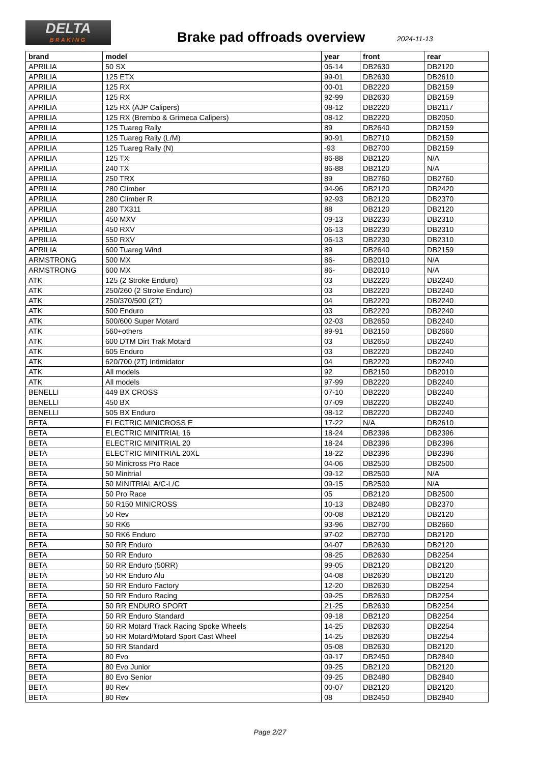DELTA
BRAKING
Brake pad offroads overview 2024-11-13
| brand | model | year | front | rear |
| --- | --- | --- | --- | --- |
| APRILIA | 50 SX | 06-14 | DB2630 | DB2120 |
| APRILIA | 125 ETX | 99-01 | DB2630 | DB2610 |
| APRILIA | 125 RX | 00-01 | DB2220 | DB2159 |
| APRILIA | 125 RX | 92-99 | DB2630 | DB2159 |
| APRILIA | 125 RX (AJP Calipers) | 08-12 | DB2220 | DB2117 |
| APRILIA | 125 RX (Brembo & Grimeca Calipers) | 08-12 | DB2220 | DB2050 |
| APRILIA | 125 Tuareg Rally | 89 | DB2640 | DB2159 |
| APRILIA | 125 Tuareg Rally (L/M) | 90-91 | DB2710 | DB2159 |
| APRILIA | 125 Tuareg Rally (N) | -93 | DB2700 | DB2159 |
| APRILIA | 125 TX | 86-88 | DB2120 | N/A |
| APRILIA | 240 TX | 86-88 | DB2120 | N/A |
| APRILIA | 250 TRX | 89 | DB2760 | DB2760 |
| APRILIA | 280 Climber | 94-96 | DB2120 | DB2420 |
| APRILIA | 280 Climber R | 92-93 | DB2120 | DB2370 |
| APRILIA | 280 TX311 | 88 | DB2120 | DB2120 |
| APRILIA | 450 MXV | 09-13 | DB2230 | DB2310 |
| APRILIA | 450 RXV | 06-13 | DB2230 | DB2310 |
| APRILIA | 550 RXV | 06-13 | DB2230 | DB2310 |
| APRILIA | 600 Tuareg Wind | 89 | DB2640 | DB2159 |
| ARMSTRONG | 500 MX | 86- | DB2010 | N/A |
| ARMSTRONG | 600 MX | 86- | DB2010 | N/A |
| ATK | 125 (2 Stroke Enduro) | 03 | DB2220 | DB2240 |
| ATK | 250/260 (2 Stroke Enduro) | 03 | DB2220 | DB2240 |
| ATK | 250/370/500 (2T) | 04 | DB2220 | DB2240 |
| ATK | 500 Enduro | 03 | DB2220 | DB2240 |
| ATK | 500/600 Super Motard | 02-03 | DB2650 | DB2240 |
| ATK | 560+others | 89-91 | DB2150 | DB2660 |
| ATK | 600 DTM Dirt Trak Motard | 03 | DB2650 | DB2240 |
| ATK | 605 Enduro | 03 | DB2220 | DB2240 |
| ATK | 620/700 (2T) Intimidator | 04 | DB2220 | DB2240 |
| ATK | All models | 92 | DB2150 | DB2010 |
| ATK | All models | 97-99 | DB2220 | DB2240 |
| BENELLI | 449 BX CROSS | 07-10 | DB2220 | DB2240 |
| BENELLI | 450 BX | 07-09 | DB2220 | DB2240 |
| BENELLI | 505 BX Enduro | 08-12 | DB2220 | DB2240 |
| BETA | ELECTRIC MINICROSS E | 17-22 | N/A | DB2610 |
| BETA | ELECTRIC MINITRIAL 16 | 18-24 | DB2396 | DB2396 |
| BETA | ELECTRIC MINITRIAL 20 | 18-24 | DB2396 | DB2396 |
| BETA | ELECTRIC MINITRIAL 20XL | 18-22 | DB2396 | DB2396 |
| BETA | 50 Minicross Pro Race | 04-06 | DB2500 | DB2500 |
| BETA | 50 Minitrial | 09-12 | DB2500 | N/A |
| BETA | 50 MINITRIAL A/C-L/C | 09-15 | DB2500 | N/A |
| BETA | 50 Pro Race | 05 | DB2120 | DB2500 |
| BETA | 50 R150 MINICROSS | 10-13 | DB2480 | DB2370 |
| BETA | 50 Rev | 00-08 | DB2120 | DB2120 |
| BETA | 50 RK6 | 93-96 | DB2700 | DB2660 |
| BETA | 50 RK6 Enduro | 97-02 | DB2700 | DB2120 |
| BETA | 50 RR Enduro | 04-07 | DB2630 | DB2120 |
| BETA | 50 RR Enduro | 08-25 | DB2630 | DB2254 |
| BETA | 50 RR Enduro (50RR) | 99-05 | DB2120 | DB2120 |
| BETA | 50 RR Enduro Alu | 04-08 | DB2630 | DB2120 |
| BETA | 50 RR Enduro Factory | 12-20 | DB2630 | DB2254 |
| BETA | 50 RR Enduro Racing | 09-25 | DB2630 | DB2254 |
| BETA | 50 RR ENDURO SPORT | 21-25 | DB2630 | DB2254 |
| BETA | 50 RR Enduro Standard | 09-18 | DB2120 | DB2254 |
| BETA | 50 RR Motard Track Racing Spoke Wheels | 14-25 | DB2630 | DB2254 |
| BETA | 50 RR Motard/Motard Sport Cast Wheel | 14-25 | DB2630 | DB2254 |
| BETA | 50 RR Standard | 05-08 | DB2630 | DB2120 |
| BETA | 80 Evo | 09-17 | DB2450 | DB2840 |
| BETA | 80 Evo Junior | 09-25 | DB2120 | DB2120 |
| BETA | 80 Evo Senior | 09-25 | DB2480 | DB2840 |
| BETA | 80 Rev | 00-07 | DB2120 | DB2120 |
| BETA | 80 Rev | 08 | DB2450 | DB2840 |
Page 2/27